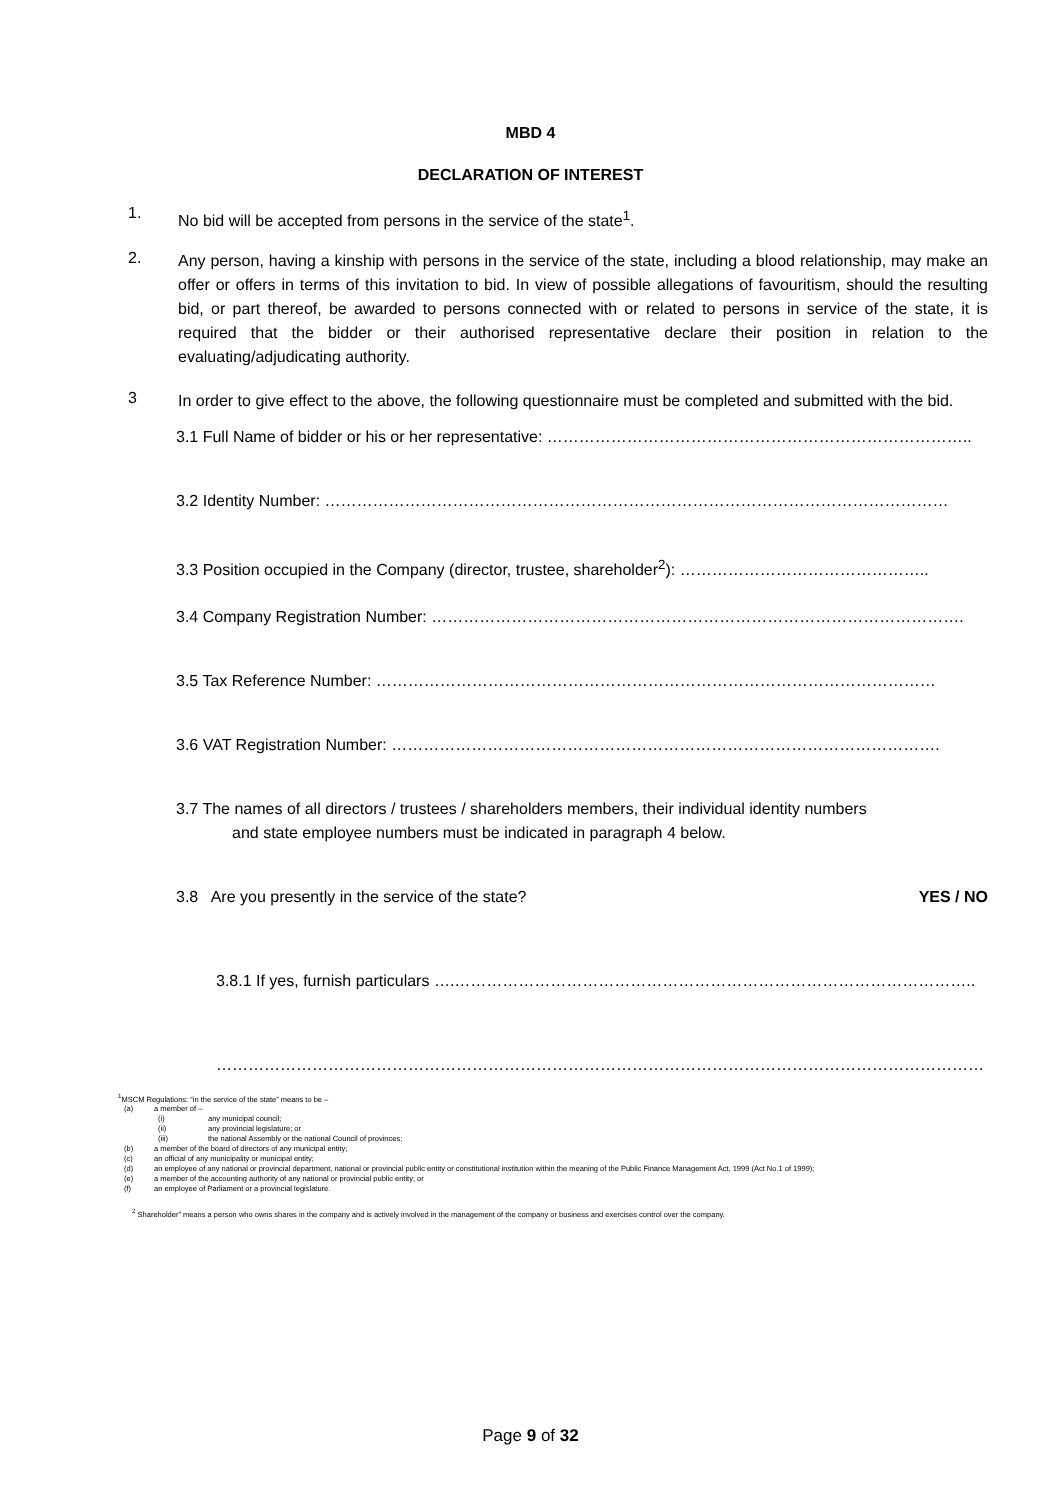MBD 4
DECLARATION OF INTEREST
1.
No bid will be accepted from persons in the service of the state<sup>1</sup>.
2.
Any person, having a kinship with persons in the service of the state, including a blood relationship, may make an offer or offers in terms of this invitation to bid. In view of possible allegations of favouritism, should the resulting bid, or part thereof, be awarded to persons connected with or related to persons in service of the state, it is required that the bidder or their authorised representative declare their position in relation to the evaluating/adjudicating authority.
3
In order to give effect to the above, the following questionnaire must be completed and submitted with the bid.
3.1 Full Name of bidder or his or her representative: ……………………………………………………………………..
3.2 Identity Number: ………………………………………………………………………………………………………
3.3 Position occupied in the Company (director, trustee, shareholder<sup>2</sup>): ………………………………………..
3.4 Company Registration Number: ……………………………………………………………………………………….
3.5 Tax Reference Number: ……………………………………………………………………………………………
3.6 VAT Registration Number: ………………………………………………………………………………………….
3.7 The names of all directors / trustees / shareholders members, their individual identity numbers
and state employee numbers must be indicated in paragraph 4 below.
3.8 Are you presently in the service of the state? YES / NO
3.8.1 If yes, furnish particulars ….……………………………………………………………………………………..
………………………………………………………………………………………………………………………………
<sup>1</sup> MSCM Regulations: “in the service of the state” means to be –
(a) a member of –
(i) any municipal council;
(ii) any provincial legislature; or
(iii) the national Assembly or the national Council of provinces;
(b) a member of the board of directors of any municipal entity;
(c) an official of any municipality or municipal entity;
(d) an employee of any national or provincial department, national or provincial public entity or constitutional institution within the meaning of the Public Finance Management Act, 1999 (Act No.1 of 1999);
(e) a member of the accounting authority of any national or provincial public entity; or
(f) an employee of Parliament or a provincial legislature.
<sup>2</sup> Shareholder” means a person who owns shares in the company and is actively involved in the management of the company or business and exercises control over the company.
Page 9 of 32